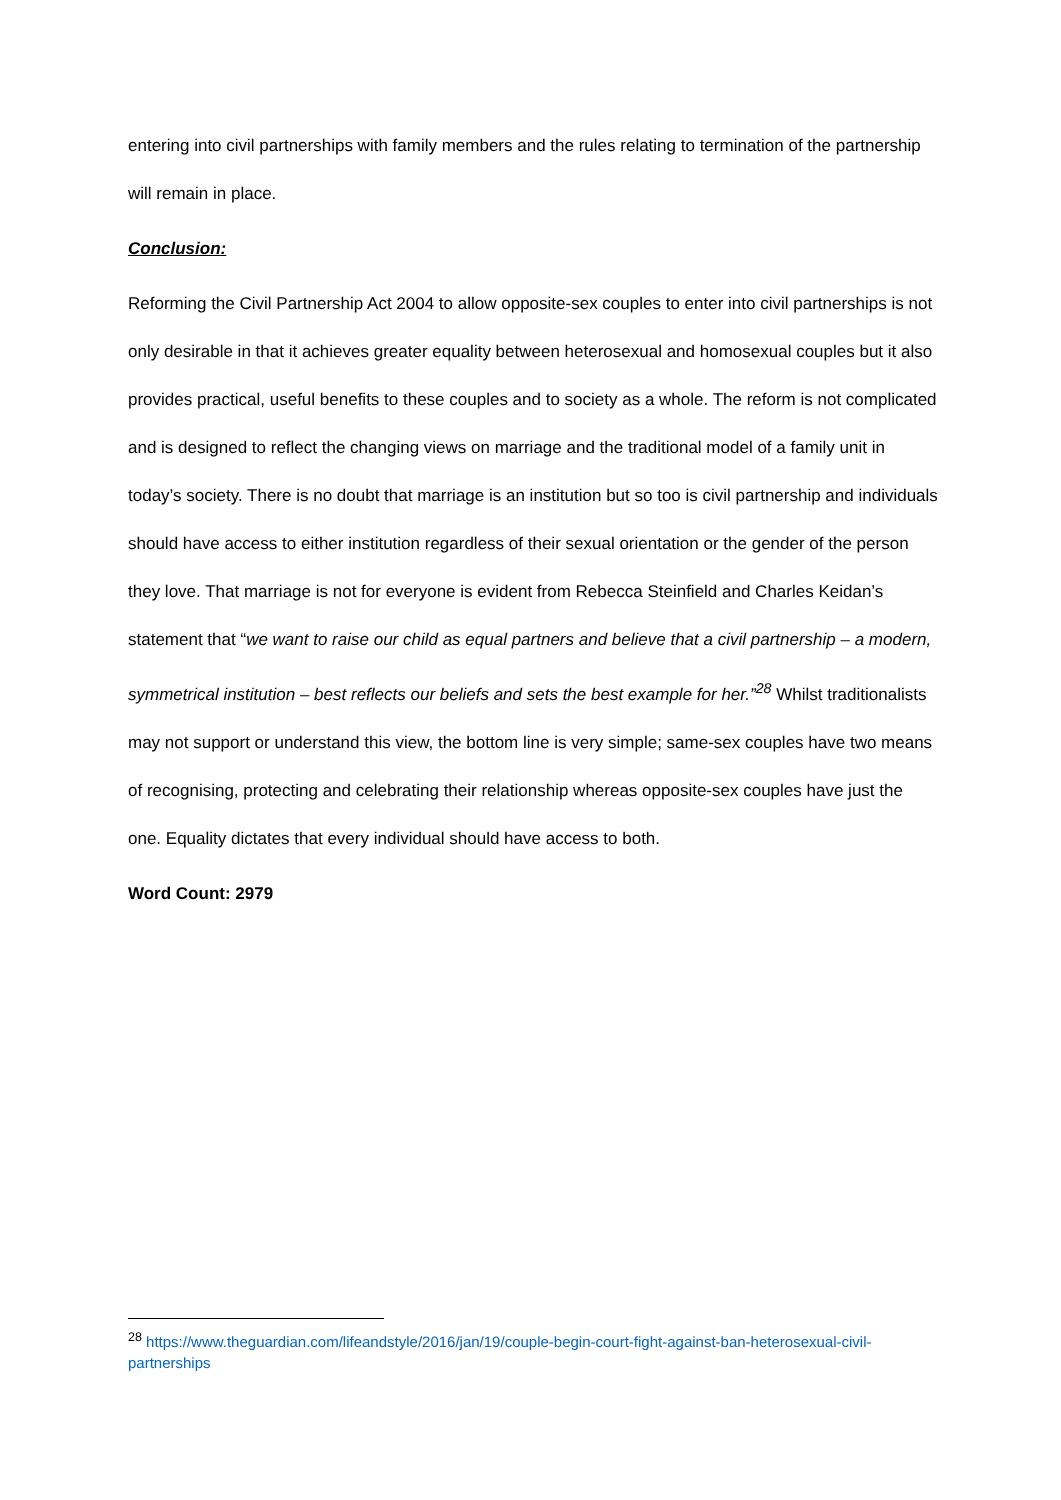entering into civil partnerships with family members and the rules relating to termination of the partnership will remain in place.
Conclusion:
Reforming the Civil Partnership Act 2004 to allow opposite-sex couples to enter into civil partnerships is not only desirable in that it achieves greater equality between heterosexual and homosexual couples but it also provides practical, useful benefits to these couples and to society as a whole. The reform is not complicated and is designed to reflect the changing views on marriage and the traditional model of a family unit in today’s society. There is no doubt that marriage is an institution but so too is civil partnership and individuals should have access to either institution regardless of their sexual orientation or the gender of the person they love. That marriage is not for everyone is evident from Rebecca Steinfield and Charles Keidan’s statement that “we want to raise our child as equal partners and believe that a civil partnership – a modern, symmetrical institution – best reflects our beliefs and sets the best example for her.”<sup>28</sup> Whilst traditionalists may not support or understand this view, the bottom line is very simple; same-sex couples have two means of recognising, protecting and celebrating their relationship whereas opposite-sex couples have just the one. Equality dictates that every individual should have access to both.
Word Count: 2979
<sup>28</sup> https://www.theguardian.com/lifeandstyle/2016/jan/19/couple-begin-court-fight-against-ban-heterosexual-civil-partnerships